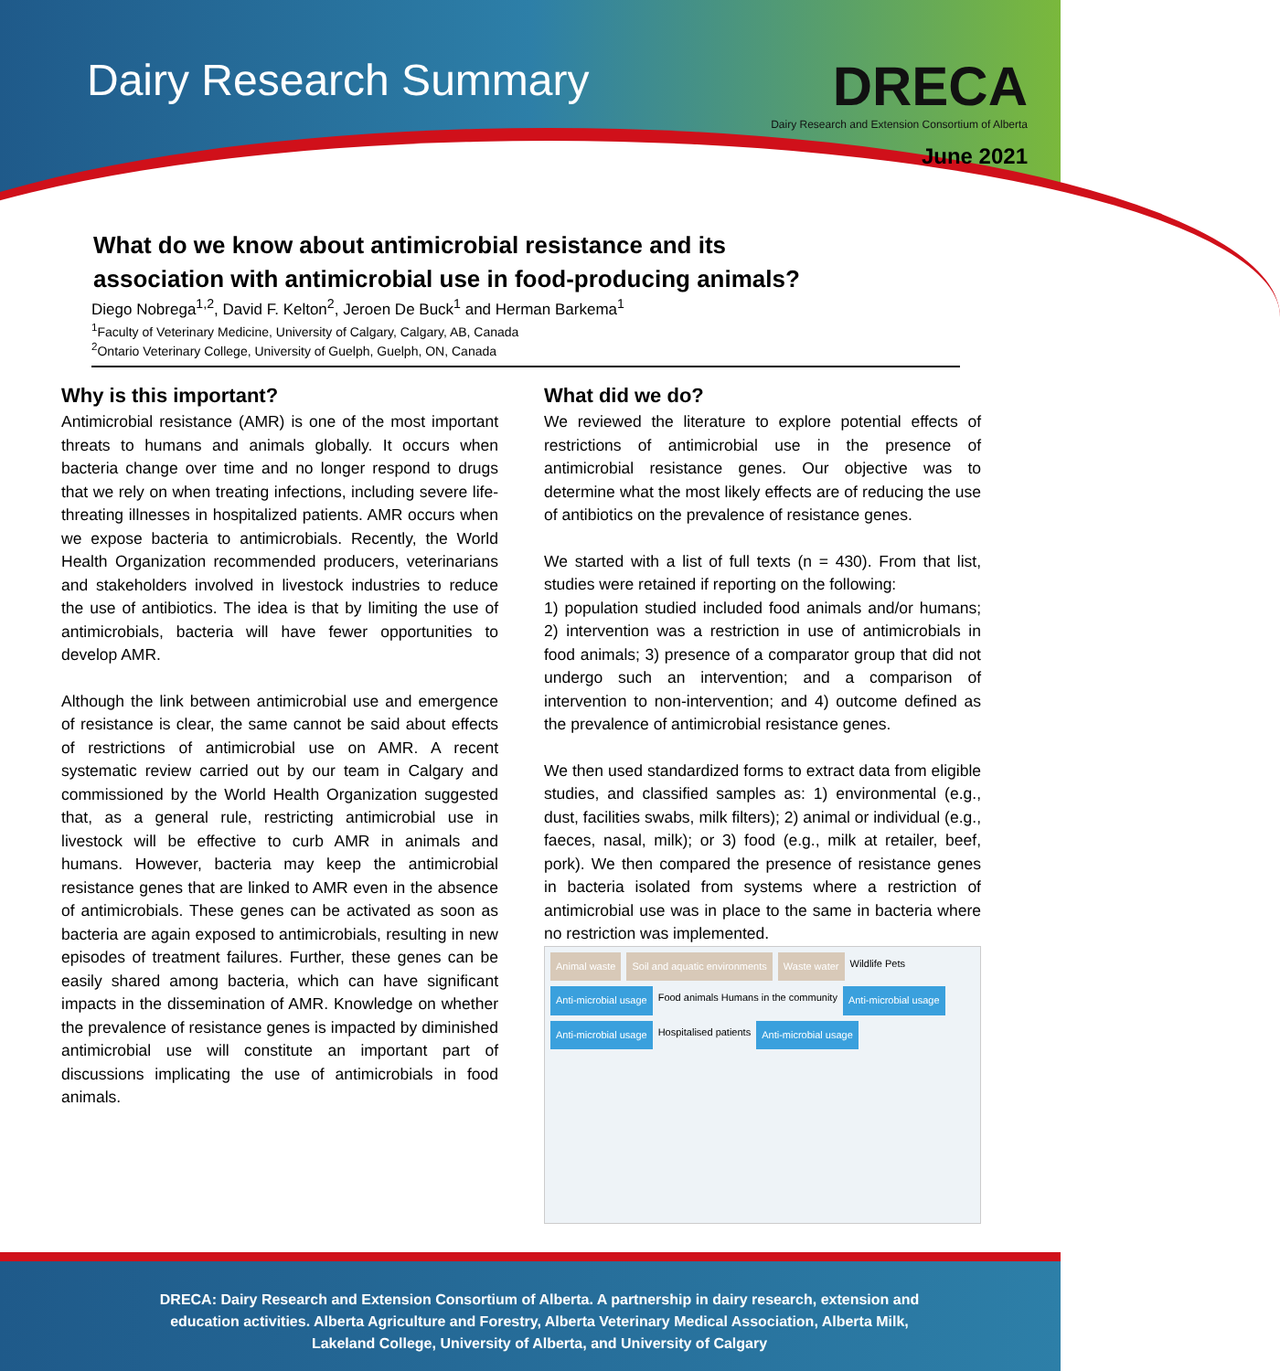Dairy Research Summary
DRECA
Dairy Research and Extension Consortium of Alberta
June 2021
What do we know about antimicrobial resistance and its
association with antimicrobial use in food-producing animals?
Diego Nobrega<sup>1,2</sup>, David F. Kelton<sup>2</sup>, Jeroen De Buck<sup>1</sup> and Herman Barkema<sup>1</sup>
<sup>1</sup> Faculty of Veterinary Medicine, University of Calgary, Calgary, AB, Canada
<sup>2</sup> Ontario Veterinary College, University of Guelph, Guelph, ON, Canada
Why is this important?
Antimicrobial resistance (AMR) is one of the most important threats to humans and animals globally. It occurs when bacteria change over time and no longer respond to drugs that we rely on when treating infections, including severe life-threating illnesses in hospitalized patients. AMR occurs when we expose bacteria to antimicrobials. Recently, the World Health Organization recommended producers, veterinarians and stakeholders involved in livestock industries to reduce the use of antibiotics. The idea is that by limiting the use of antimicrobials, bacteria will have fewer opportunities to develop AMR.
Although the link between antimicrobial use and emergence of resistance is clear, the same cannot be said about effects of restrictions of antimicrobial use on AMR. A recent systematic review carried out by our team in Calgary and commissioned by the World Health Organization suggested that, as a general rule, restricting antimicrobial use in livestock will be effective to curb AMR in animals and humans. However, bacteria may keep the antimicrobial resistance genes that are linked to AMR even in the absence of antimicrobials. These genes can be activated as soon as bacteria are again exposed to antimicrobials, resulting in new episodes of treatment failures. Further, these genes can be easily shared among bacteria, which can have significant impacts in the dissemination of AMR. Knowledge on whether the prevalence of resistance genes is impacted by diminished antimicrobial use will constitute an important part of discussions implicating the use of antimicrobials in food animals.
What did we do?
We reviewed the literature to explore potential effects of restrictions of antimicrobial use in the presence of antimicrobial resistance genes. Our objective was to determine what the most likely effects are of reducing the use of antibiotics on the prevalence of resistance genes.
We started with a list of full texts (n = 430). From that list, studies were retained if reporting on the following:
1) population studied included food animals and/or humans; 2) intervention was a restriction in use of antimicrobials in food animals; 3) presence of a comparator group that did not undergo such an intervention; and a comparison of intervention to non-intervention; and 4) outcome defined as the prevalence of antimicrobial resistance genes.
We then used standardized forms to extract data from eligible studies, and classified samples as: 1) environmental (e.g., dust, facilities swabs, milk filters); 2) animal or individual (e.g., faeces, nasal, milk); or 3) food (e.g., milk at retailer, beef, pork). We then compared the presence of resistance genes in bacteria isolated from systems where a restriction of antimicrobial use was in place to the same in bacteria where no restriction was implemented.
Animal waste Soil and aquatic environments Waste water Wildlife Pets Anti-microbial usage Food animals Humans in the community Anti-microbial usage Anti-microbial usage Hospitalised patients Anti-microbial usage
DRECA: Dairy Research and Extension Consortium of Alberta. A partnership in dairy research, extension and education activities. Alberta Agriculture and Forestry, Alberta Veterinary Medical Association, Alberta Milk, Lakeland College, University of Alberta, and University of Calgary